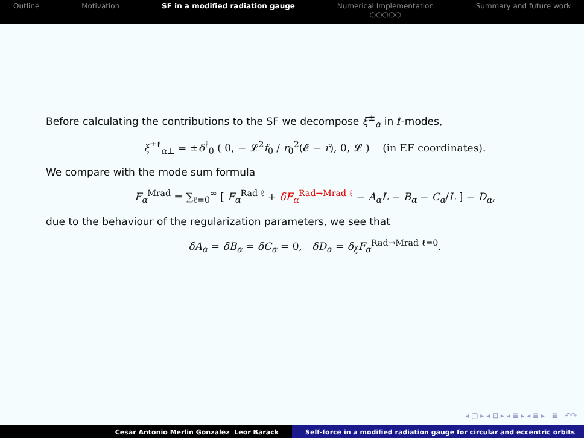Outline Motivation SF in a modified radiation gauge
Numerical Implementation
○○○○○
Summary and future work
Before calculating the contributions to the SF we decompose ξ<sup>±</sup><sub>α</sub> in ℓ-modes,
ξ<sup>±ℓ</sup><sub>α⊥</sub> = ±δ<sup>ℓ</sup><sub>0</sub> ( 0, − 𝓛<sup>2</sup>f<sub>0</sub> / r<sub>0</sub><sup>2</sup>(𝓔 − ṙ), 0, 𝓛 ) (in EF coordinates).
We compare with the mode sum formula
F<sub>α</sub><sup>Mrad</sup> = ∑<sub>ℓ=0</sub><sup>∞</sup> [ F<sub>α</sub><sup>Rad ℓ</sup> + δF<sub>α</sub><sup>Rad→Mrad ℓ</sup> − A<sub>α</sub>L − B<sub>α</sub> − C<sub>α</sub>/L ] − D<sub>α</sub>,
due to the behaviour of the regularization parameters, we see that
δA<sub>α</sub> = δB<sub>α</sub> = δC<sub>α</sub> = 0, δD<sub>α</sub> = δ<sub>ξ</sub>F<sub>α</sub><sup>Rad→Mrad ℓ=0</sup>.
◂ ▢ ▸ ◂ ⊡ ▸ ◂ ≣ ▸ ◂ ≣ ▸ ≣ ↶↷
Cesar Antonio Merlin Gonzalez Leor Barack Self-force in a modified radiation gauge for circular and eccentric orbits